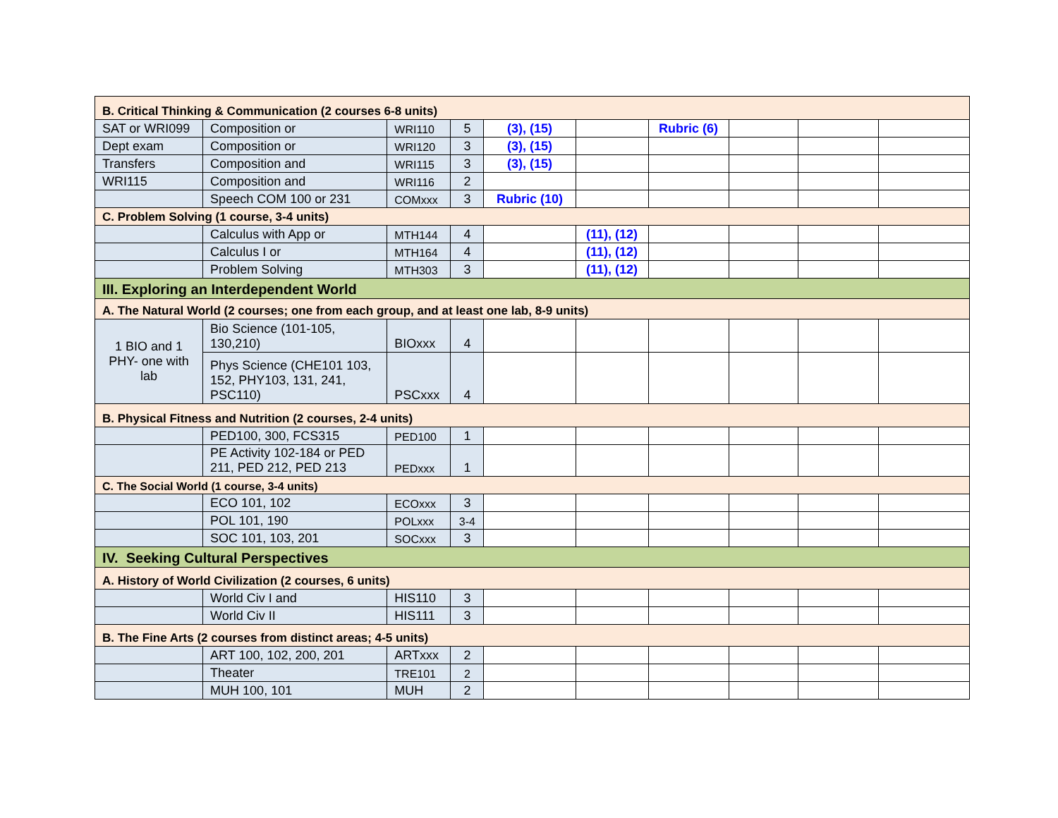| B. Critical Thinking & Communication (2 courses 6-8 units) | | | | | | | | | |
| SAT or WRI099 | Composition or | WRI110 | 5 | (3), (15) | | Rubric (6) | | | |
| Dept exam | Composition or | WRI120 | 3 | (3), (15) | | | | | |
| Transfers | Composition and | WRI115 | 3 | (3), (15) | | | | | |
| WRI115 | Composition and | WRI116 | 2 | | | | | | |
| | Speech COM 100 or 231 | COMxxx | 3 | Rubric (10) | | | | | |
| C. Problem Solving (1 course, 3-4 units) | | | | | | | | | |
| | Calculus with App or | MTH144 | 4 | | (11), (12) | | | | |
| | Calculus I or | MTH164 | 4 | | (11), (12) | | | | |
| | Problem Solving | MTH303 | 3 | | (11), (12) | | | | |
| III. Exploring an Interdependent World | | | | | | | | | |
| A. The Natural World (2 courses; one from each group, and at least one lab, 8-9 units) | | | | | | | | | |
| 1 BIO and 1 PHY- one with lab | Bio Science (101-105, 130,210) | BIOxxx | 4 | | | | | | |
| | Phys Science (CHE101 103, 152, PHY103, 131, 241, PSC110) | PSCxxx | 4 | | | | | | |
| B. Physical Fitness and Nutrition (2 courses, 2-4 units) | | | | | | | | | |
| | PED100, 300, FCS315 | PED100 | 1 | | | | | | |
| | PE Activity 102-184 or PED 211, PED 212, PED 213 | PEDxxx | 1 | | | | | | |
| C. The Social World (1 course, 3-4 units) | | | | | | | | | |
| | ECO 101, 102 | ECOxxx | 3 | | | | | | |
| | POL 101, 190 | POLxxx | 3-4 | | | | | | |
| | SOC 101, 103, 201 | SOCxxx | 3 | | | | | | |
| IV. Seeking Cultural Perspectives | | | | | | | | | |
| A. History of World Civilization (2 courses, 6 units) | | | | | | | | | |
| | World Civ I and | HIS110 | 3 | | | | | | |
| | World Civ II | HIS111 | 3 | | | | | | |
| B. The Fine Arts (2 courses from distinct areas; 4-5 units) | | | | | | | | | |
| | ART 100, 102, 200, 201 | ARTxxx | 2 | | | | | | |
| | Theater | TRE101 | 2 | | | | | | |
| | MUH 100, 101 | MUH | 2 | | | | | | |